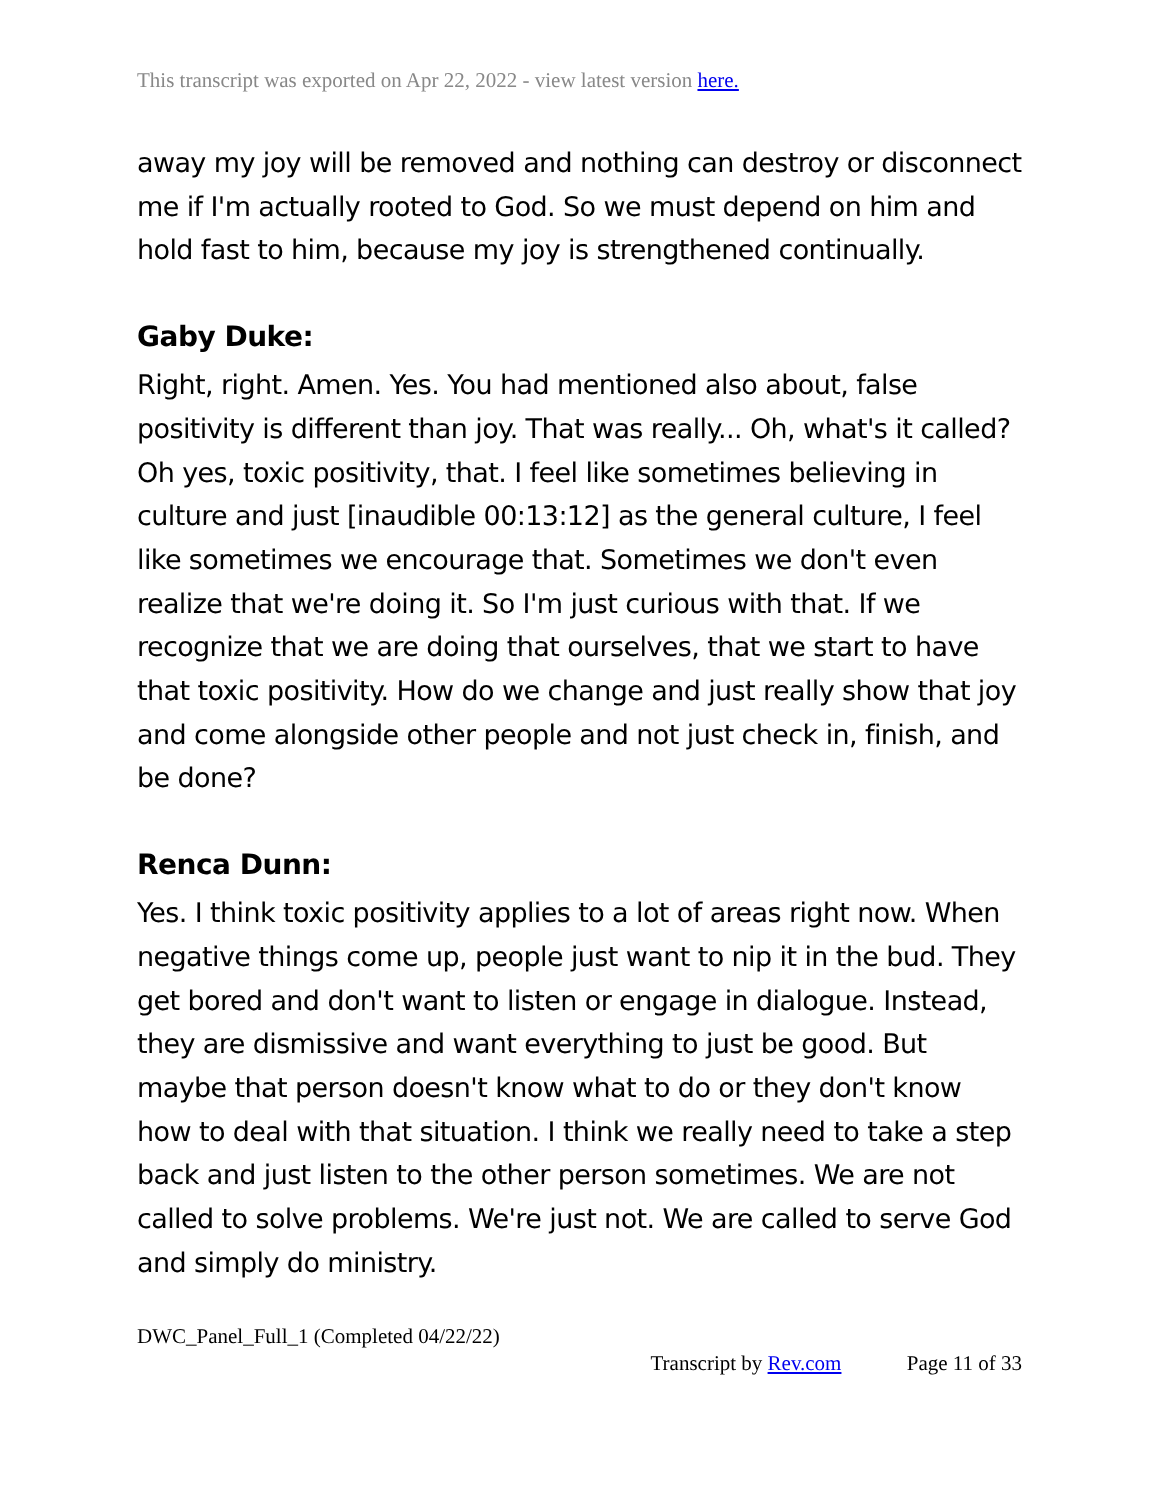This transcript was exported on Apr 22, 2022 - view latest version here.
away my joy will be removed and nothing can destroy or disconnect me if I'm actually rooted to God. So we must depend on him and hold fast to him, because my joy is strengthened continually.
Gaby Duke:
Right, right. Amen. Yes. You had mentioned also about, false positivity is different than joy. That was really... Oh, what's it called? Oh yes, toxic positivity, that. I feel like sometimes believing in culture and just [inaudible 00:13:12] as the general culture, I feel like sometimes we encourage that. Sometimes we don't even realize that we're doing it. So I'm just curious with that. If we recognize that we are doing that ourselves, that we start to have that toxic positivity. How do we change and just really show that joy and come alongside other people and not just check in, finish, and be done?
Renca Dunn:
Yes. I think toxic positivity applies to a lot of areas right now. When negative things come up, people just want to nip it in the bud. They get bored and don't want to listen or engage in dialogue. Instead, they are dismissive and want everything to just be good. But maybe that person doesn't know what to do or they don't know how to deal with that situation. I think we really need to take a step back and just listen to the other person sometimes. We are not called to solve problems. We're just not. We are called to serve God and simply do ministry.
DWC_Panel_Full_1 (Completed 04/22/22)
Transcript by Rev.com Page 11 of 33